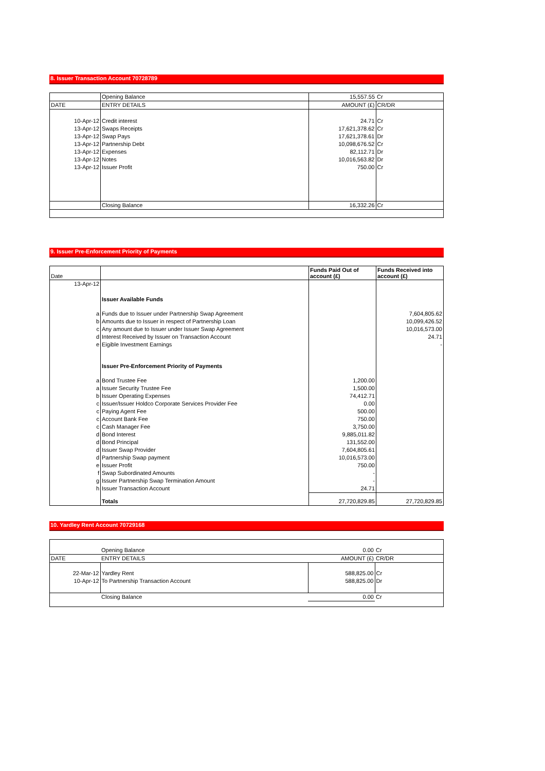8. Issuer Transaction Account 70728789
| | Opening Balance | 15,557.55 | Cr |
| DATE | ENTRY DETAILS | AMOUNT (£) | CR/DR |
| 10-Apr-12 | Credit interest | 24.71 | Cr |
| 13-Apr-12 | Swaps Receipts | 17,621,378.62 | Cr |
| 13-Apr-12 | Swap Pays | 17,621,378.61 | Dr |
| 13-Apr-12 | Partnership Debt | 10,098,676.52 | Cr |
| 13-Apr-12 | Expenses | 82,112.71 | Dr |
| 13-Apr-12 | Notes | 10,016,563.82 | Dr |
| 13-Apr-12 | Issuer Profit | 750.00 | Cr |
| | Closing Balance | 16,332.26 | Cr |
9. Issuer Pre-Enforcement Priority of Payments
| Date | | Funds Paid Out of account (£) | Funds Received into account (£) |
| 13-Apr-12 | | | |
| | Issuer Available Funds | | |
| a | Funds due to Issuer under Partnership Swap Agreement | | 7,604,805.62 |
| b | Amounts due to Issuer in respect of Partnership Loan | | 10,099,426.52 |
| c | Any amount due to Issuer under Issuer Swap Agreement | | 10,016,573.00 |
| d | Interest Received by Issuer on Transaction Account | | 24.71 |
| e | Eigible Investment Earnings | | - |
| | Issuer Pre-Enforcement Priority of Payments | | |
| a | Bond Trustee Fee | 1,200.00 | |
| a | Issuer Security Trustee Fee | 1,500.00 | |
| b | Issuer Operating Expenses | 74,412.71 | |
| c | Issuer/Issuer Holdco Corporate Services Provider Fee | 0.00 | |
| c | Paying Agent Fee | 500.00 | |
| c | Account Bank Fee | 750.00 | |
| c | Cash Manager Fee | 3,750.00 | |
| d | Bond Interest | 9,885,011.82 | |
| d | Bond Principal | 131,552.00 | |
| d | Issuer Swap Provider | 7,604,805.61 | |
| d | Partnership Swap payment | 10,016,573.00 | |
| e | Issuer Profit | 750.00 | |
| f | Swap Subordinated Amounts | - | |
| g | Issuer Partnership Swap Termination Amount | - | |
| h | Issuer Transaction Account | 24.71 | |
| | Totals | 27,720,829.85 | 27,720,829.85 |
10. Yardley Rent Account 70729168
| | Opening Balance | 0.00 | Cr |
| DATE | ENTRY DETAILS | AMOUNT (£) | CR/DR |
| 22-Mar-12 | Yardley Rent | 588,825.00 | Cr |
| 10-Apr-12 | To Partnership Transaction Account | 588,825.00 | Dr |
| | Closing Balance | 0.00 | Cr |